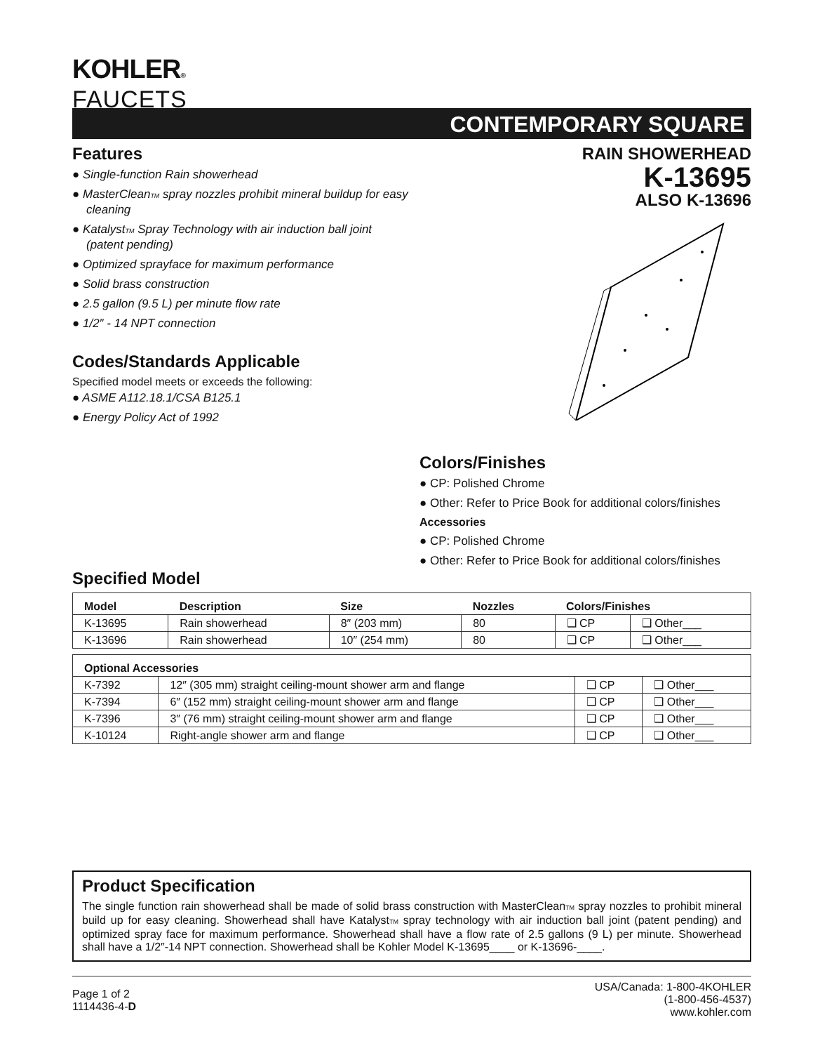KOHLER®
FAUCETS
CONTEMPORARY SQUARE
Features
● Single-function Rain showerhead
● MasterCleanTM spray nozzles prohibit mineral buildup for easy cleaning
● KatalystTM Spray Technology with air induction ball joint (patent pending)
● Optimized sprayface for maximum performance
● Solid brass construction
● 2.5 gallon (9.5 L) per minute flow rate
● 1/2″ - 14 NPT connection
Codes/Standards Applicable
Specified model meets or exceeds the following:
● ASME A112.18.1/CSA B125.1
● Energy Policy Act of 1992
RAIN SHOWERHEAD
K-13695
ALSO K-13696
Colors/Finishes
● CP: Polished Chrome
● Other: Refer to Price Book for additional colors/finishes
Accessories
● CP: Polished Chrome
● Other: Refer to Price Book for additional colors/finishes
Specified Model
| Model | Description | Size | Nozzles | Colors/Finishes | |
| --- | --- | --- | --- | --- | --- |
| K-13695 | Rain showerhead | 8″ (203 mm) | 80 | ❑ CP | ❑ Other___ |
| K-13696 | Rain showerhead | 10″ (254 mm) | 80 | ❑ CP | ❑ Other___ |
| Optional Accessories | | | |
| --- | --- | --- | --- |
| K-7392 | 12″ (305 mm) straight ceiling-mount shower arm and flange | ❑ CP | ❑ Other___ |
| K-7394 | 6″ (152 mm) straight ceiling-mount shower arm and flange | ❑ CP | ❑ Other___ |
| K-7396 | 3″ (76 mm) straight ceiling-mount shower arm and flange | ❑ CP | ❑ Other___ |
| K-10124 | Right-angle shower arm and flange | ❑ CP | ❑ Other___ |
Product Specification
The single function rain showerhead shall be made of solid brass construction with MasterCleanTM spray nozzles to prohibit mineral build up for easy cleaning. Showerhead shall have KatalystTM spray technology with air induction ball joint (patent pending) and optimized spray face for maximum performance. Showerhead shall have a flow rate of 2.5 gallons (9 L) per minute. Showerhead shall have a 1/2″-14 NPT connection. Showerhead shall be Kohler Model K-13695____ or K-13696-____.
Page 1 of 2
1114436-4-D
USA/Canada: 1-800-4KOHLER
(1-800-456-4537)
www.kohler.com